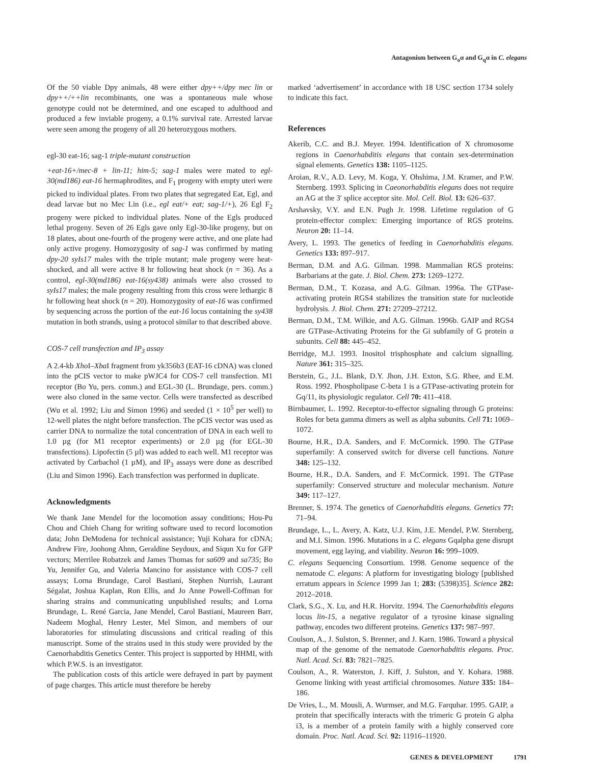Antagonism between G<sub>o</sub>α and G<sub>q</sub>α in C. elegans
Of the 50 viable Dpy animals, 48 were either dpy++/dpy mec lin or dpy++/++lin recombinants, one was a spontaneous male whose genotype could not be determined, and one escaped to adulthood and produced a few inviable progeny, a 0.1% survival rate. Arrested larvae were seen among the progeny of all 20 heterozygous mothers.
egl-30 eat-16; sag-1 triple-mutant construction
+eat-16+/mec-8 + lin-11; him-5; sag-1 males were mated to egl-30(md186) eat-16 hermaphrodites, and F<sub>1</sub> progeny with empty uteri were picked to individual plates. From two plates that segregated Eat, Egl, and dead larvae but no Mec Lin (i.e., egl eat/+ eat; sag-1/+), 26 Egl F<sub>2</sub> progeny were picked to individual plates. None of the Egls produced lethal progeny. Seven of 26 Egls gave only Egl-30-like progeny, but on 18 plates, about one-fourth of the progeny were active, and one plate had only active progeny. Homozygosity of sag-1 was confirmed by mating dpy-20 syIs17 males with the triple mutant; male progeny were heat-shocked, and all were active 8 hr following heat shock (n = 36). As a control, egl-30(md186) eat-16(sy438) animals were also crossed to syIs17 males; the male progeny resulting from this cross were lethargic 8 hr following heat shock (n = 20). Homozygosity of eat-16 was confirmed by sequencing across the portion of the eat-16 locus containing the sy438 mutation in both strands, using a protocol similar to that described above.
COS-7 cell transfection and IP<sub>3</sub> assay
A 2.4-kb Xho I–Xba I fragment from yk356b3 (EAT-16 cDNA) was cloned into the pCIS vector to make pWJC4 for COS-7 cell transfection. M1 receptor (Bo Yu, pers. comm.) and EGL-30 (L. Brundage, pers. comm.) were also cloned in the same vector. Cells were transfected as described (Wu et al. 1992; Liu and Simon 1996) and seeded (1 × 10<sup>5</sup> per well) to 12-well plates the night before transfection. The pCIS vector was used as carrier DNA to normalize the total concentration of DNA in each well to 1.0 µg (for M1 receptor experiments) or 2.0 µg (for EGL-30 transfections). Lipofectin (5 µl) was added to each well. M1 receptor was activated by Carbachol (1 µM), and IP<sub>3</sub> assays were done as described (Liu and Simon 1996). Each transfection was performed in duplicate.
Acknowledgments
We thank Jane Mendel for the locomotion assay conditions; Hou-Pu Chou and Chieh Chang for writing software used to record locomotion data; John DeModena for technical assistance; Yuji Kohara for cDNA; Andrew Fire, Joohong Ahnn, Geraldine Seydoux, and Siqun Xu for GFP vectors; Merrilee Robatzek and James Thomas for sa609 and sa735; Bo Yu, Jennifer Gu, and Valeria Mancino for assistance with COS-7 cell assays; Lorna Brundage, Carol Bastiani, Stephen Nurrish, Laurant Ségalat, Joshua Kaplan, Ron Ellis, and Jo Anne Powell-Coffman for sharing strains and communicating unpublished results; and Lorna Brundage, L. René Garcia, Jane Mendel, Carol Bastiani, Maureen Barr, Nadeem Moghal, Henry Lester, Mel Simon, and members of our laboratories for stimulating discussions and critical reading of this manuscript. Some of the strains used in this study were provided by the Caenorhabditis Genetics Center. This project is supported by HHMI, with which P.W.S. is an investigator.
The publication costs of this article were defrayed in part by payment of page charges. This article must therefore be hereby
marked ‘advertisement’ in accordance with 18 USC section 1734 solely to indicate this fact.
References
Akerib, C.C. and B.J. Meyer. 1994. Identification of X chromosome regions in Caenorhabditis elegans that contain sex-determination signal elements. Genetics 138: 1105–1125.
Aroian, R.V., A.D. Levy, M. Koga, Y. Ohshima, J.M. Kramer, and P.W. Sternberg. 1993. Splicing in Caeonorhabditis elegans does not require an AG at the 3′ splice acceptor site. Mol. Cell. Biol. 13: 626–637.
Arshavsky, V.Y. and E.N. Pugh Jr. 1998. Lifetime regulation of G protein-effector complex: Emerging importance of RGS proteins. Neuron 20: 11–14.
Avery, L. 1993. The genetics of feeding in Caenorhabditis elegans. Genetics 133: 897–917.
Berman, D.M. and A.G. Gilman. 1998. Mammalian RGS proteins: Barbarians at the gate. J. Biol. Chem. 273: 1269–1272.
Berman, D.M., T. Kozasa, and A.G. Gilman. 1996a. The GTPase-activating protein RGS4 stabilizes the transition state for nucleotide hydrolysis. J. Biol. Chem. 271: 27209–27212.
Berman, D.M., T.M. Wilkie, and A.G. Gilman. 1996b. GAIP and RGS4 are GTPase-Activating Proteins for the Gi subfamily of G protein α subunits. Cell 88: 445–452.
Berridge, M.J. 1993. Inositol trisphosphate and calcium signalling. Nature 361: 315–325.
Berstein, G., J.L. Blank, D.Y. Jhon, J.H. Exton, S.G. Rhee, and E.M. Ross. 1992. Phospholipase C-beta 1 is a GTPase-activating protein for Gq/11, its physiologic regulator. Cell 70: 411–418.
Birnbaumer, L. 1992. Receptor-to-effector signaling through G proteins: Roles for beta gamma dimers as well as alpha subunits. Cell 71: 1069–1072.
Bourne, H.R., D.A. Sanders, and F. McCormick. 1990. The GTPase superfamily: A conserved switch for diverse cell functions. Nature 348: 125–132.
Bourne, H.R., D.A. Sanders, and F. McCormick. 1991. The GTPase superfamily: Conserved structure and molecular mechanism. Nature 349: 117–127.
Brenner, S. 1974. The genetics of Caenorhabditis elegans. Genetics 77: 71–94.
Brundage, L., L. Avery, A. Katz, U.J. Kim, J.E. Mendel, P.W. Sternberg, and M.I. Simon. 1996. Mutations in a C. elegans Gqalpha gene disrupt movement, egg laying, and viability. Neuron 16: 999–1009.
C. elegans Sequencing Consortium. 1998. Genome sequence of the nematode C. elegans: A platform for investigating biology [published erratum appears in Science 1999 Jan 1; 283: (5398)35]. Science 282: 2012–2018.
Clark, S.G., X. Lu, and H.R. Horvitz. 1994. The Caenorhabditis elegans locus lin-15, a negative regulator of a tyrosine kinase signaling pathway, encodes two different proteins. Genetics 137: 987–997.
Coulson, A., J. Sulston, S. Brenner, and J. Karn. 1986. Toward a physical map of the genome of the nematode Caenorhabditis elegans. Proc. Natl. Acad. Sci. 83: 7821–7825.
Coulson, A., R. Waterston, J. Kiff, J. Sulston, and Y. Kohara. 1988. Genome linking with yeast artificial chromosomes. Nature 335: 184–186.
De Vries, L., M. Mousli, A. Wurmser, and M.G. Farquhar. 1995. GAIP, a protein that specifically interacts with the trimeric G protein G alpha i3, is a member of a protein family with a highly conserved core domain. Proc. Natl. Acad. Sci. 92: 11916–11920.
GENES & DEVELOPMENT 1791